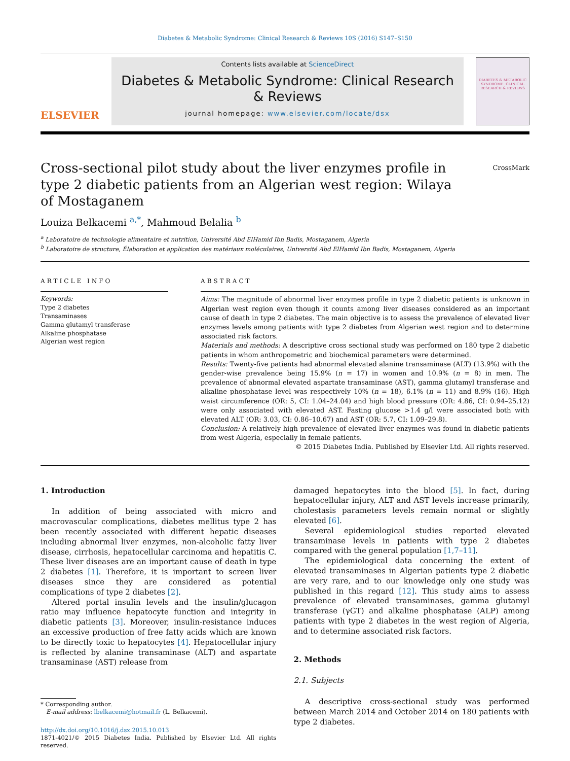Diabetes & Metabolic Syndrome: Clinical Research & Reviews 10S (2016) S147–S150
ELSEVIER
Contents lists available at ScienceDirect
Diabetes & Metabolic Syndrome: Clinical Research & Reviews
journal homepage: www.elsevier.com/locate/dsx
DIABETES & METABOLIC SYNDROME: CLINICAL RESEARCH & REVIEWS
Cross-sectional pilot study about the liver enzymes profile in type 2 diabetic patients from an Algerian west region: Wilaya of Mostaganem
CrossMark
Louiza Belkacemi <sup>a,*</sup>, Mahmoud Belalia <sup>b</sup>
<sup>a</sup> Laboratoire de technologie alimentaire et nutrition, Université Abd ElHamid Ibn Badis, Mostaganem, Algeria
<sup>b</sup> Laboratoire de structure, Élaboration et application des matériaux moléculaires, Université Abd ElHamid Ibn Badis, Mostaganem, Algeria
ARTICLE INFO
Keywords:
Type 2 diabetes
Transaminases
Gamma glutamyl transferase
Alkaline phosphatase
Algerian west region
ABSTRACT
Aims: The magnitude of abnormal liver enzymes profile in type 2 diabetic patients is unknown in Algerian west region even though it counts among liver diseases considered as an important cause of death in type 2 diabetes. The main objective is to assess the prevalence of elevated liver enzymes levels among patients with type 2 diabetes from Algerian west region and to determine associated risk factors.
Materials and methods: A descriptive cross sectional study was performed on 180 type 2 diabetic patients in whom anthropometric and biochemical parameters were determined.
Results: Twenty-five patients had abnormal elevated alanine transaminase (ALT) (13.9%) with the gender-wise prevalence being 15.9% (n = 17) in women and 10.9% (n = 8) in men. The prevalence of abnormal elevated aspartate transaminase (AST), gamma glutamyl transferase and alkaline phosphatase level was respectively 10% (n = 18), 6.1% (n = 11) and 8.9% (16). High waist circumference (OR: 5, CI: 1.04–24.04) and high blood pressure (OR: 4.86, CI: 0.94–25.12) were only associated with elevated AST. Fasting glucose >1.4 g/l were associated both with elevated ALT (OR: 3.03, CI: 0.86–10.67) and AST (OR: 5.7, CI: 1.09–29.8).
Conclusion: A relatively high prevalence of elevated liver enzymes was found in diabetic patients from west Algeria, especially in female patients.
© 2015 Diabetes India. Published by Elsevier Ltd. All rights reserved.
1. Introduction
In addition of being associated with micro and macrovascular complications, diabetes mellitus type 2 has been recently associated with different hepatic diseases including abnormal liver enzymes, non-alcoholic fatty liver disease, cirrhosis, hepatocellular carcinoma and hepatitis C. These liver diseases are an important cause of death in type 2 diabetes [1]. Therefore, it is important to screen liver diseases since they are considered as potential complications of type 2 diabetes [2].
Altered portal insulin levels and the insulin/glucagon ratio may influence hepatocyte function and integrity in diabetic patients [3]. Moreover, insulin-resistance induces an excessive production of free fatty acids which are known to be directly toxic to hepatocytes [4]. Hepatocellular injury is reflected by alanine transaminase (ALT) and aspartate transaminase (AST) release from
* Corresponding author.
E-mail address: lbelkacemi@hotmail.fr (L. Belkacemi).
http://dx.doi.org/10.1016/j.dsx.2015.10.013
1871-4021/© 2015 Diabetes India. Published by Elsevier Ltd. All rights reserved.
damaged hepatocytes into the blood [5]. In fact, during hepatocellular injury, ALT and AST levels increase primarily, cholestasis parameters levels remain normal or slightly elevated [6].
Several epidemiological studies reported elevated transaminase levels in patients with type 2 diabetes compared with the general population [1,7–11].
The epidemiological data concerning the extent of elevated transaminases in Algerian patients type 2 diabetic are very rare, and to our knowledge only one study was published in this regard [12]. This study aims to assess prevalence of elevated transaminases, gamma glutamyl transferase (γGT) and alkaline phosphatase (ALP) among patients with type 2 diabetes in the west region of Algeria, and to determine associated risk factors.
2. Methods
2.1. Subjects
A descriptive cross-sectional study was performed between March 2014 and October 2014 on 180 patients with type 2 diabetes.